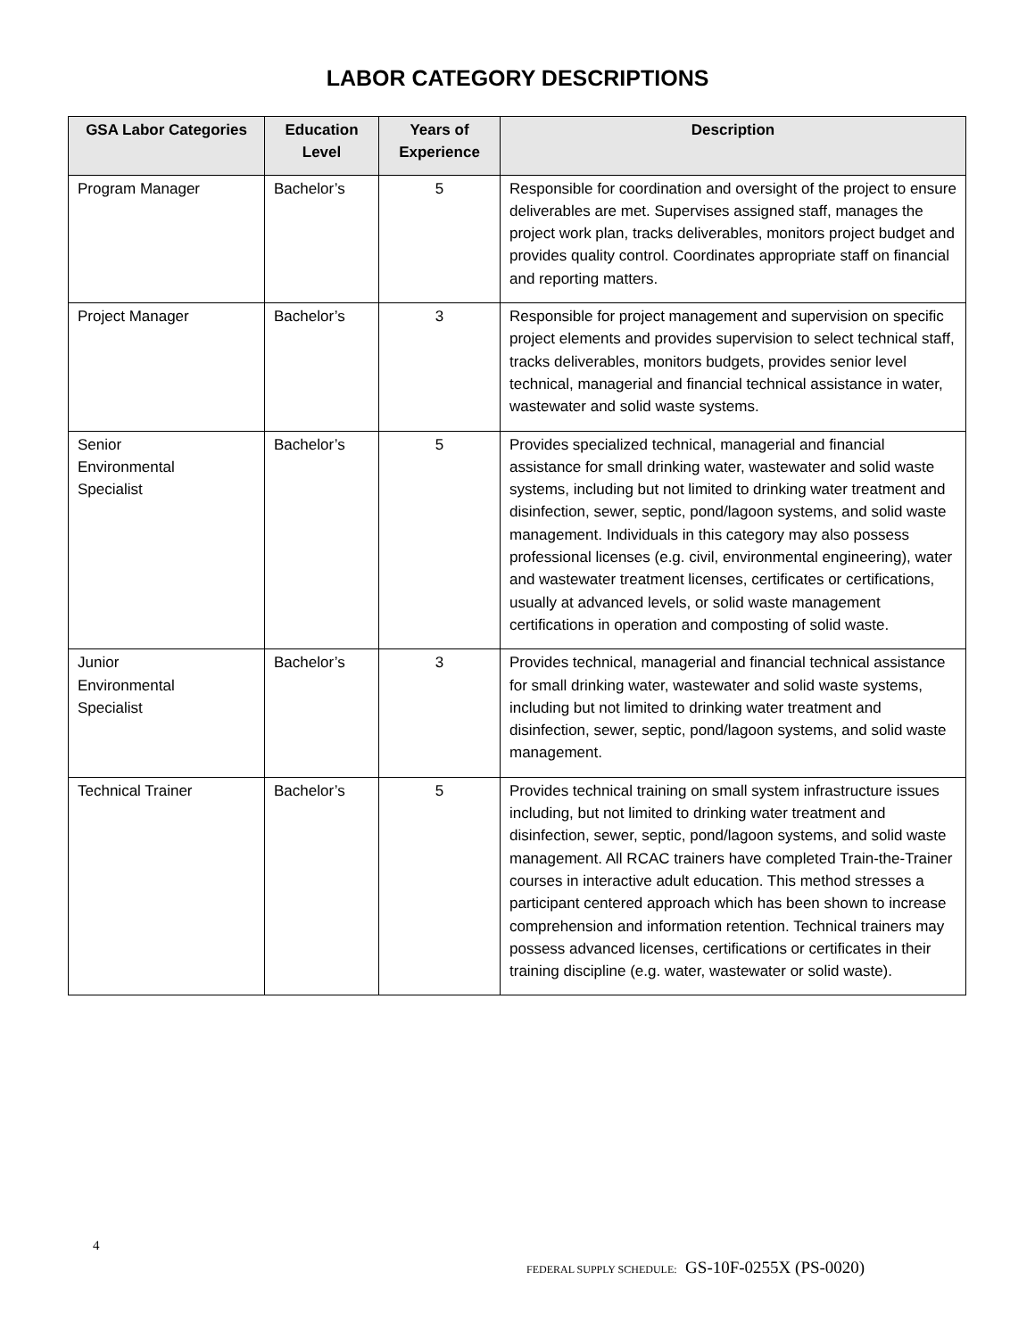LABOR CATEGORY DESCRIPTIONS
| GSA Labor Categories | Education Level | Years of Experience | Description |
| --- | --- | --- | --- |
| Program Manager | Bachelor’s | 5 | Responsible for coordination and oversight of the project to ensure deliverables are met. Supervises assigned staff, manages the project work plan, tracks deliverables, monitors project budget and provides quality control. Coordinates appropriate staff on financial and reporting matters. |
| Project Manager | Bachelor’s | 3 | Responsible for project management and supervision on specific project elements and provides supervision to select technical staff, tracks deliverables, monitors budgets, provides senior level technical, managerial and financial technical assistance in water, wastewater and solid waste systems. |
| Senior Environmental Specialist | Bachelor’s | 5 | Provides specialized technical, managerial and financial assistance for small drinking water, wastewater and solid waste systems, including but not limited to drinking water treatment and disinfection, sewer, septic, pond/lagoon systems, and solid waste management. Individuals in this category may also possess professional licenses (e.g. civil, environmental engineering), water and wastewater treatment licenses, certificates or certifications, usually at advanced levels, or solid waste management certifications in operation and composting of solid waste. |
| Junior Environmental Specialist | Bachelor’s | 3 | Provides technical, managerial and financial technical assistance for small drinking water, wastewater and solid waste systems, including but not limited to drinking water treatment and disinfection, sewer, septic, pond/lagoon systems, and solid waste management. |
| Technical Trainer | Bachelor’s | 5 | Provides technical training on small system infrastructure issues including, but not limited to drinking water treatment and disinfection, sewer, septic, pond/lagoon systems, and solid waste management. All RCAC trainers have completed Train-the-Trainer courses in interactive adult education. This method stresses a participant centered approach which has been shown to increase comprehension and information retention. Technical trainers may possess advanced licenses, certifications or certificates in their training discipline (e.g. water, wastewater or solid waste). |
4
FEDERAL SUPPLY SCHEDULE: GS-10F-0255X (PS-0020)